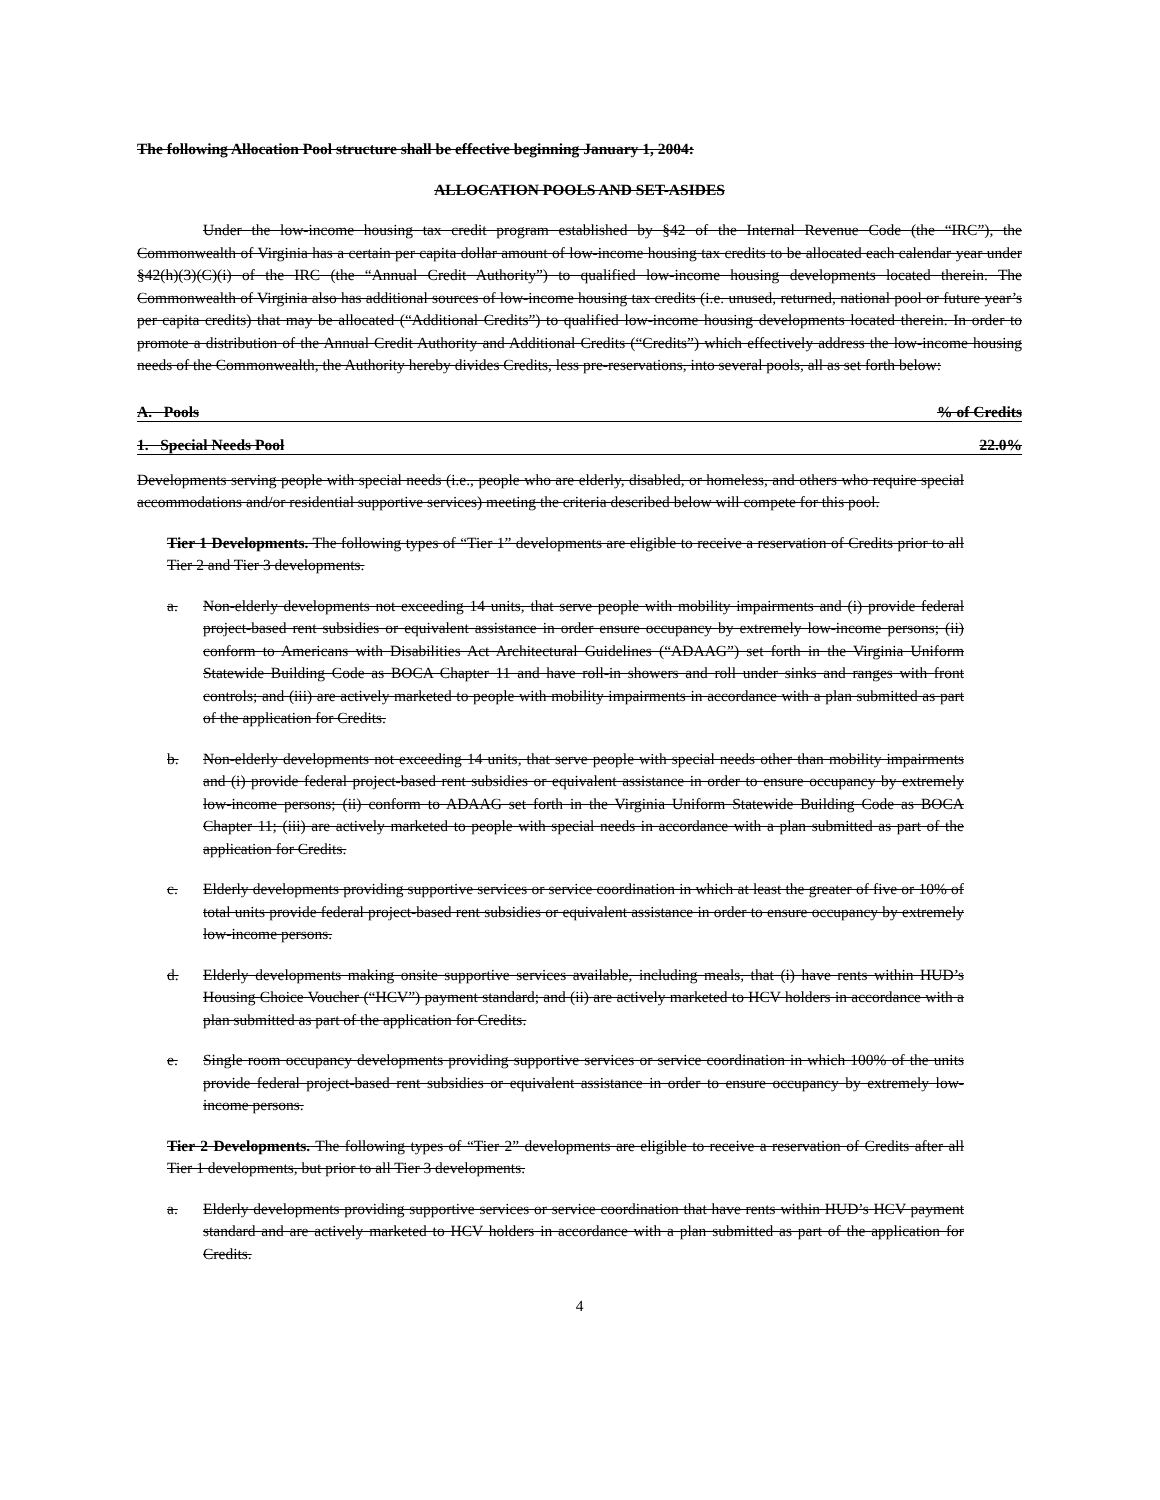The following Allocation Pool structure shall be effective beginning January 1, 2004:
ALLOCATION POOLS AND SET-ASIDES
Under the low-income housing tax credit program established by §42 of the Internal Revenue Code (the “IRC”), the Commonwealth of Virginia has a certain per capita dollar amount of low-income housing tax credits to be allocated each calendar year under §42(h)(3)(C)(i) of the IRC (the “Annual Credit Authority”) to qualified low-income housing developments located therein. The Commonwealth of Virginia also has additional sources of low-income housing tax credits (i.e. unused, returned, national pool or future year’s per capita credits) that may be allocated (“Additional Credits”) to qualified low-income housing developments located therein. In order to promote a distribution of the Annual Credit Authority and Additional Credits (“Credits”) which effectively address the low-income housing needs of the Commonwealth, the Authority hereby divides Credits, less pre-reservations, into several pools, all as set forth below:
A. Pools % of Credits
1. Special Needs Pool 22.0%
Developments serving people with special needs (i.e., people who are elderly, disabled, or homeless, and others who require special accommodations and/or residential supportive services) meeting the criteria described below will compete for this pool.
Tier 1 Developments. The following types of “Tier 1” developments are eligible to receive a reservation of Credits prior to all Tier 2 and Tier 3 developments.
a. Non-elderly developments not exceeding 14 units, that serve people with mobility impairments and (i) provide federal project-based rent subsidies or equivalent assistance in order ensure occupancy by extremely low-income persons; (ii) conform to Americans with Disabilities Act Architectural Guidelines (“ADAAG”) set forth in the Virginia Uniform Statewide Building Code as BOCA Chapter 11 and have roll-in showers and roll under sinks and ranges with front controls; and (iii) are actively marketed to people with mobility impairments in accordance with a plan submitted as part of the application for Credits.
b. Non-elderly developments not exceeding 14 units, that serve people with special needs other than mobility impairments and (i) provide federal project-based rent subsidies or equivalent assistance in order to ensure occupancy by extremely low-income persons; (ii) conform to ADAAG set forth in the Virginia Uniform Statewide Building Code as BOCA Chapter 11; (iii) are actively marketed to people with special needs in accordance with a plan submitted as part of the application for Credits.
c. Elderly developments providing supportive services or service coordination in which at least the greater of five or 10% of total units provide federal project-based rent subsidies or equivalent assistance in order to ensure occupancy by extremely low-income persons.
d. Elderly developments making onsite supportive services available, including meals, that (i) have rents within HUD’s Housing Choice Voucher (“HCV”) payment standard; and (ii) are actively marketed to HCV holders in accordance with a plan submitted as part of the application for Credits.
e. Single room occupancy developments providing supportive services or service coordination in which 100% of the units provide federal project-based rent subsidies or equivalent assistance in order to ensure occupancy by extremely low-income persons.
Tier 2 Developments. The following types of “Tier 2” developments are eligible to receive a reservation of Credits after all Tier 1 developments, but prior to all Tier 3 developments.
a. Elderly developments providing supportive services or service coordination that have rents within HUD’s HCV payment standard and are actively marketed to HCV holders in accordance with a plan submitted as part of the application for Credits.
4